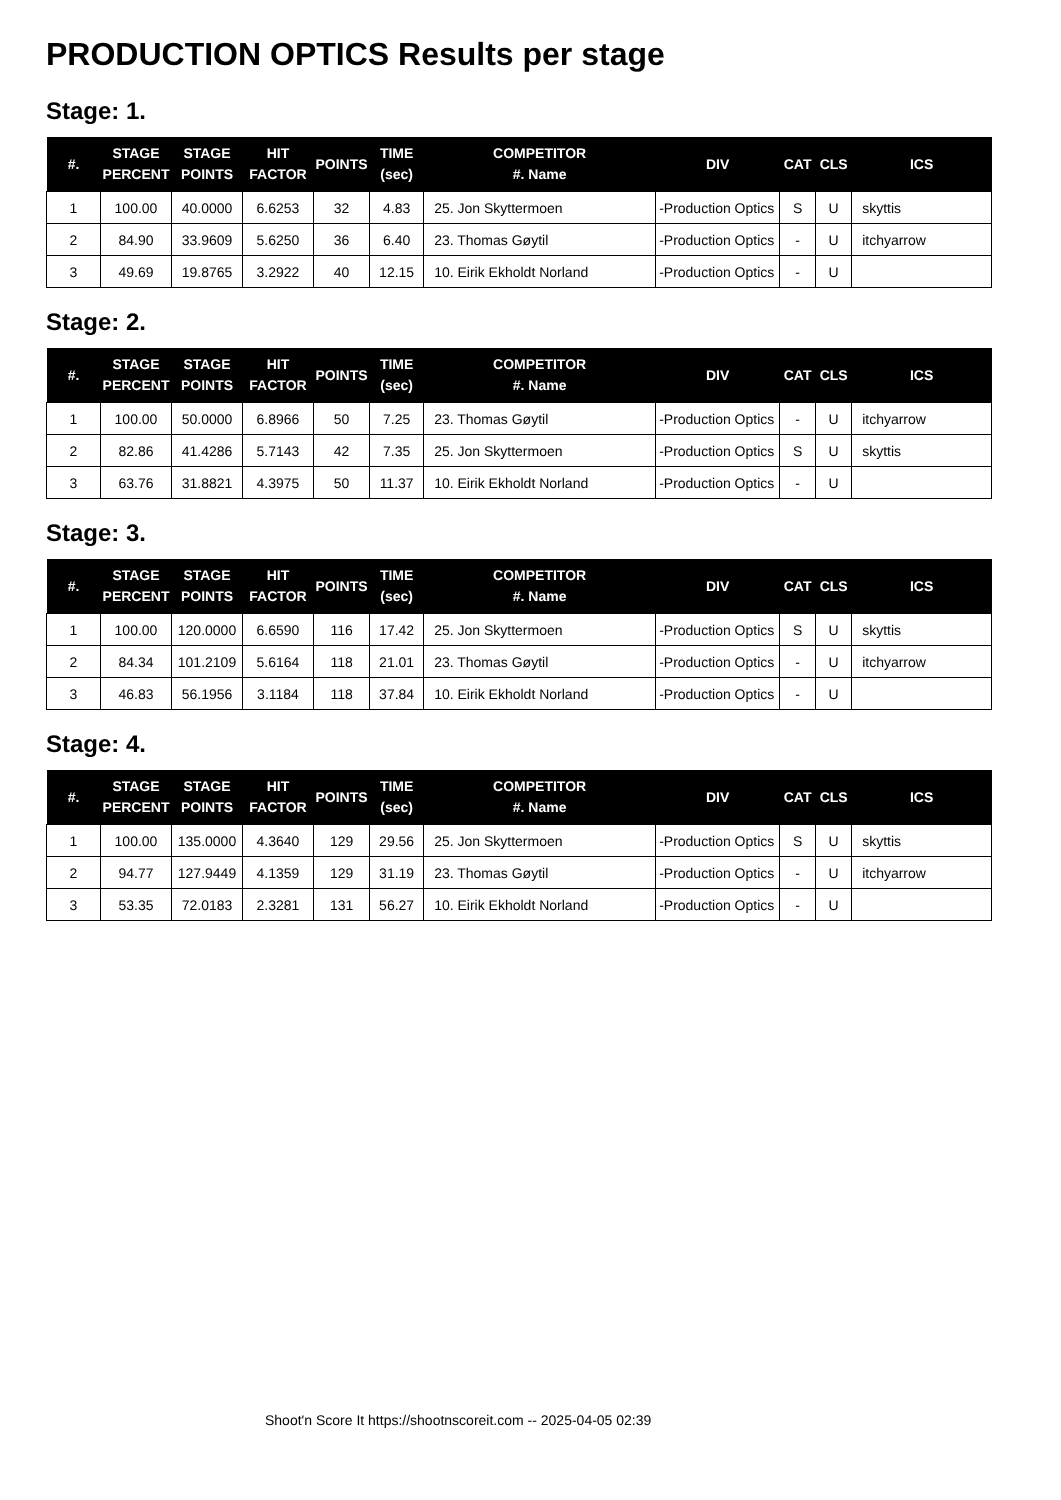PRODUCTION OPTICS Results per stage
Stage: 1.
| #. | STAGE PERCENT | STAGE POINTS | HIT FACTOR | POINTS | TIME (sec) | COMPETITOR #. Name | DIV | CAT | CLS | ICS |
| --- | --- | --- | --- | --- | --- | --- | --- | --- | --- | --- |
| 1 | 100.00 | 40.0000 | 6.6253 | 32 | 4.83 | 25. Jon Skyttermoen | -Production Optics | S | U | skyttis |
| 2 | 84.90 | 33.9609 | 5.6250 | 36 | 6.40 | 23. Thomas Gøytil | -Production Optics | - | U | itchyarrow |
| 3 | 49.69 | 19.8765 | 3.2922 | 40 | 12.15 | 10. Eirik Ekholdt Norland | -Production Optics | - | U | |
Stage: 2.
| #. | STAGE PERCENT | STAGE POINTS | HIT FACTOR | POINTS | TIME (sec) | COMPETITOR #. Name | DIV | CAT | CLS | ICS |
| --- | --- | --- | --- | --- | --- | --- | --- | --- | --- | --- |
| 1 | 100.00 | 50.0000 | 6.8966 | 50 | 7.25 | 23. Thomas Gøytil | -Production Optics | - | U | itchyarrow |
| 2 | 82.86 | 41.4286 | 5.7143 | 42 | 7.35 | 25. Jon Skyttermoen | -Production Optics | S | U | skyttis |
| 3 | 63.76 | 31.8821 | 4.3975 | 50 | 11.37 | 10. Eirik Ekholdt Norland | -Production Optics | - | U | |
Stage: 3.
| #. | STAGE PERCENT | STAGE POINTS | HIT FACTOR | POINTS | TIME (sec) | COMPETITOR #. Name | DIV | CAT | CLS | ICS |
| --- | --- | --- | --- | --- | --- | --- | --- | --- | --- | --- |
| 1 | 100.00 | 120.0000 | 6.6590 | 116 | 17.42 | 25. Jon Skyttermoen | -Production Optics | S | U | skyttis |
| 2 | 84.34 | 101.2109 | 5.6164 | 118 | 21.01 | 23. Thomas Gøytil | -Production Optics | - | U | itchyarrow |
| 3 | 46.83 | 56.1956 | 3.1184 | 118 | 37.84 | 10. Eirik Ekholdt Norland | -Production Optics | - | U | |
Stage: 4.
| #. | STAGE PERCENT | STAGE POINTS | HIT FACTOR | POINTS | TIME (sec) | COMPETITOR #. Name | DIV | CAT | CLS | ICS |
| --- | --- | --- | --- | --- | --- | --- | --- | --- | --- | --- |
| 1 | 100.00 | 135.0000 | 4.3640 | 129 | 29.56 | 25. Jon Skyttermoen | -Production Optics | S | U | skyttis |
| 2 | 94.77 | 127.9449 | 4.1359 | 129 | 31.19 | 23. Thomas Gøytil | -Production Optics | - | U | itchyarrow |
| 3 | 53.35 | 72.0183 | 2.3281 | 131 | 56.27 | 10. Eirik Ekholdt Norland | -Production Optics | - | U | |
Shoot'n Score It https://shootnscoreit.com -- 2025-04-05 02:39